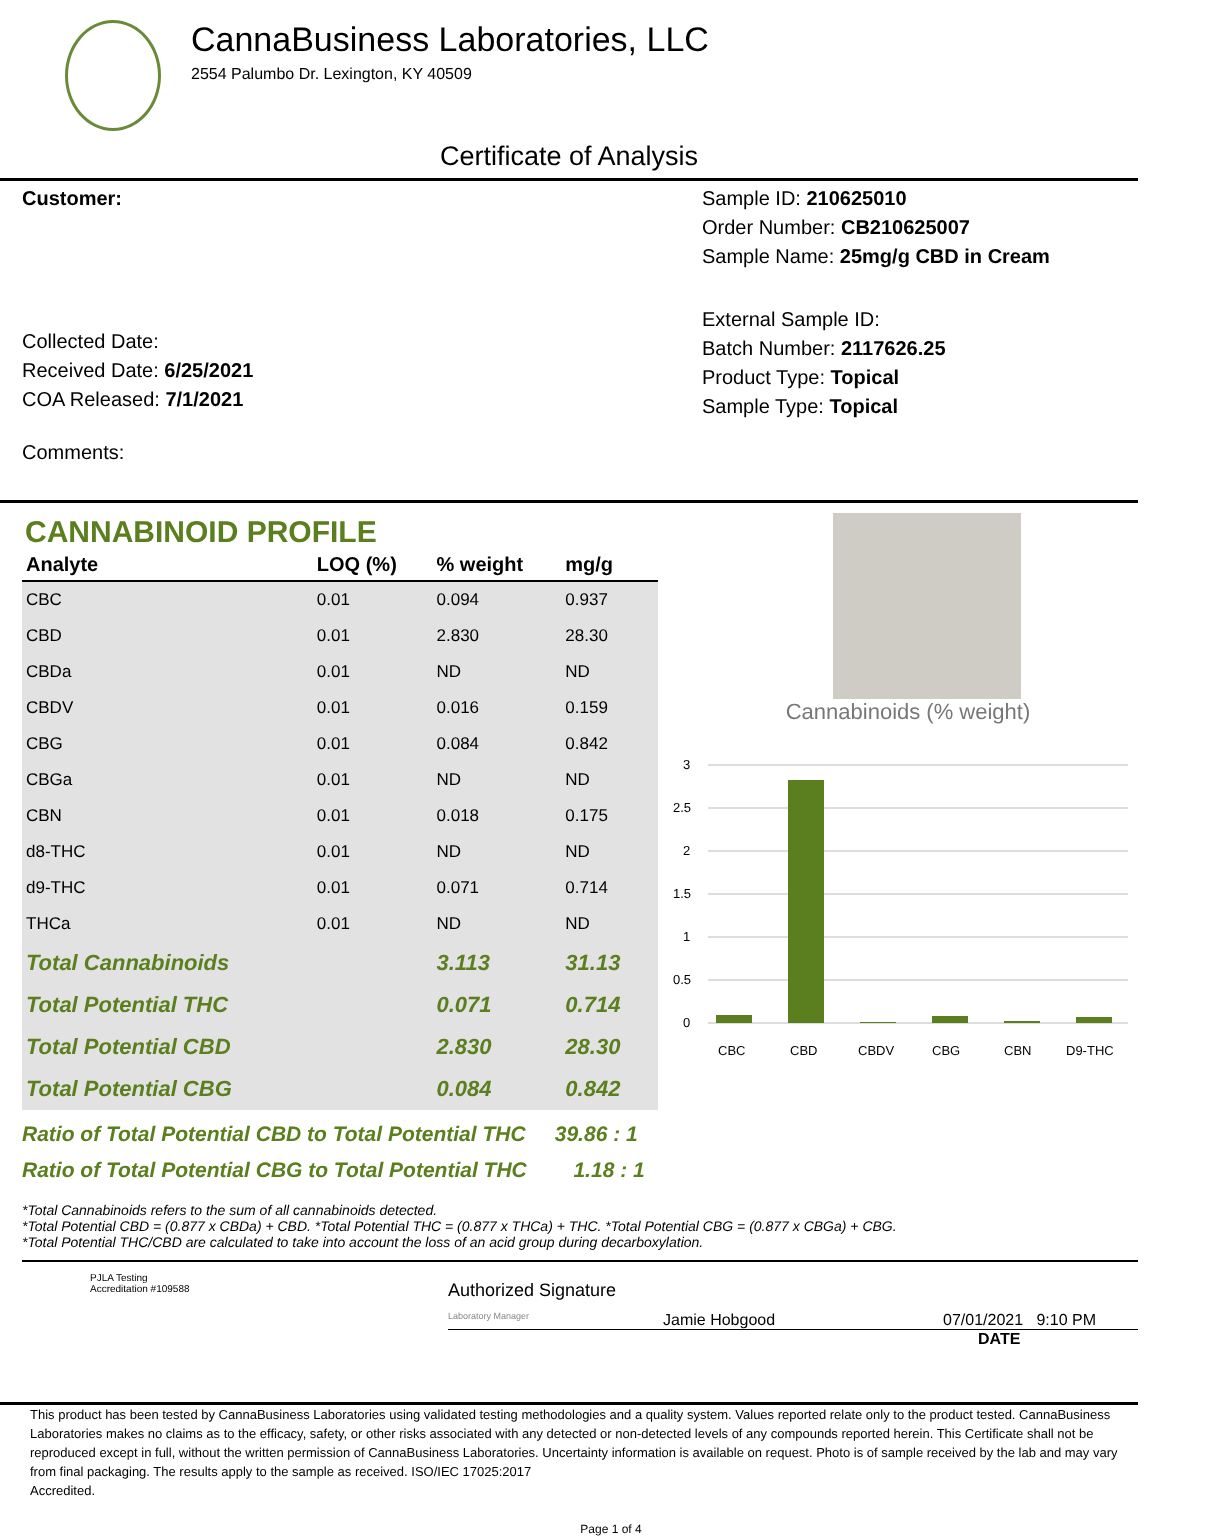CannaBusiness Laboratories, LLC
2554 Palumbo Dr. Lexington, KY 40509
Certificate of Analysis
Customer:
Collected Date:
Received Date: 6/25/2021
COA Released: 7/1/2021
Comments:
Sample ID: 210625010
Order Number: CB210625007
Sample Name: 25mg/g CBD in Cream
External Sample ID:
Batch Number: 2117626.25
Product Type: Topical
Sample Type: Topical
CANNABINOID PROFILE
| Analyte | LOQ (%) | % weight | mg/g | |
| --- | --- | --- | --- | --- |
| CBC | 0.01 | 0.094 | 0.937 | |
| CBD | 0.01 | 2.830 | 28.30 | |
| CBDa | 0.01 | ND | ND | |
| CBDV | 0.01 | 0.016 | 0.159 | |
| CBG | 0.01 | 0.084 | 0.842 | |
| CBGa | 0.01 | ND | ND | |
| CBN | 0.01 | 0.018 | 0.175 | |
| d8-THC | 0.01 | ND | ND | |
| d9-THC | 0.01 | 0.071 | 0.714 | |
| THCa | 0.01 | ND | ND | |
| Total Cannabinoids | | 3.113 | 31.13 | |
| Total Potential THC | | 0.071 | 0.714 | |
| Total Potential CBD | | 2.830 | 28.30 | |
| Total Potential CBG | | 0.084 | 0.842 | |
Ratio of Total Potential CBD to Total Potential THC 39.86 : 1
Ratio of Total Potential CBG to Total Potential THC 1.18 : 1
Cannabinoids (% weight)
3
2.5
2
1.5
1
0.5
0
CBC
CBD
CBDV
CBG
CBN
D9-THC
*Total Cannabinoids refers to the sum of all cannabinoids detected.
*Total Potential CBD = (0.877 x CBDa) + CBD. *Total Potential THC = (0.877 x THCa) + THC. *Total Potential CBG = (0.877 x CBGa) + CBG.
*Total Potential THC/CBD are calculated to take into account the loss of an acid group during decarboxylation.
PJLA Testing
Accreditation #109588
Authorized Signature
Laboratory Manager Jamie Hobgood 07/01/2021 9:10 PM
DATE
This product has been tested by CannaBusiness Laboratories using validated testing methodologies and a quality system. Values reported relate only to the product tested. CannaBusiness Laboratories makes no claims as to the efficacy, safety, or other risks associated with any detected or non-detected levels of any compounds reported herein. This Certificate shall not be reproduced except in full, without the written permission of CannaBusiness Laboratories. Uncertainty information is available on request. Photo is of sample received by the lab and may vary from final packaging. The results apply to the sample as received. ISO/IEC 17025:2017
Accredited.
Page 1 of 4